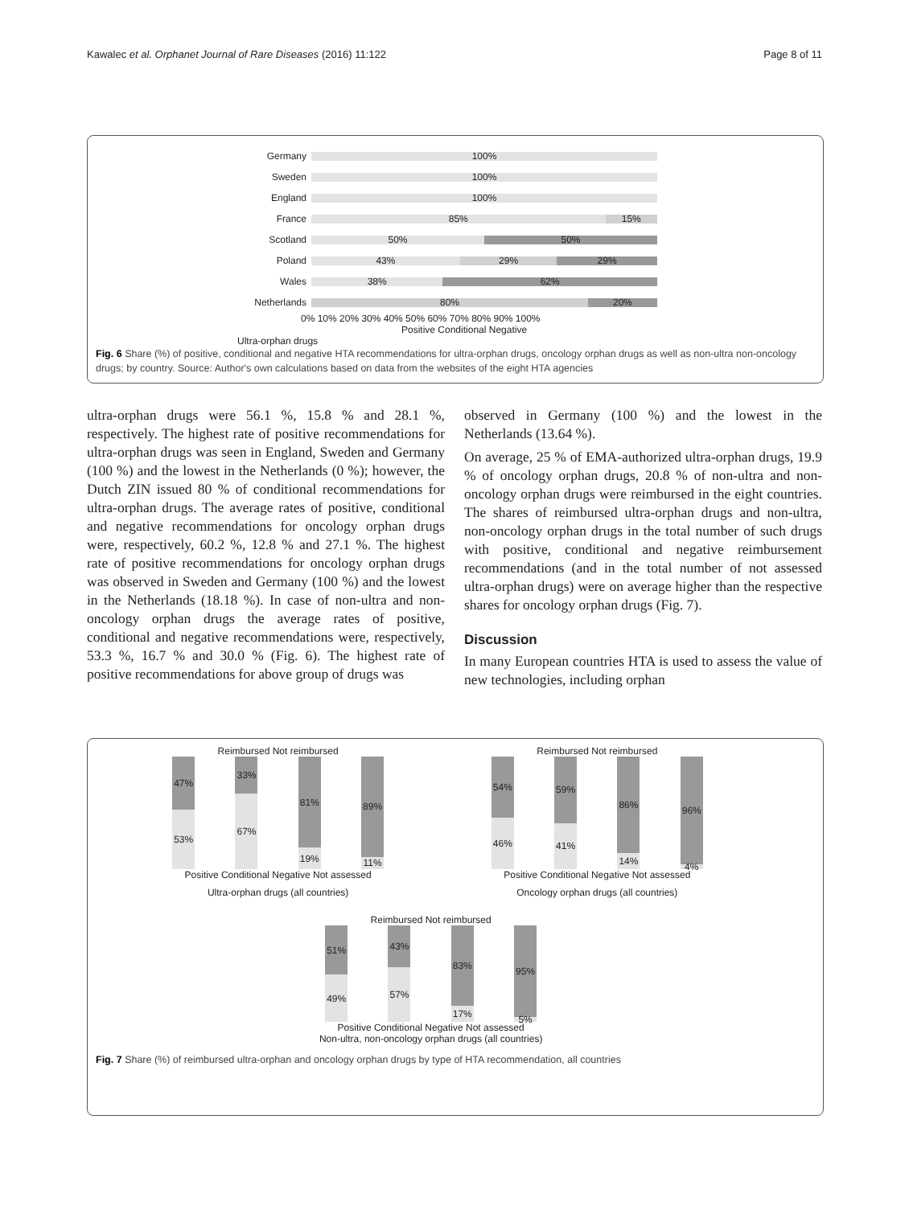Kawalec et al. Orphanet Journal of Rare Diseases (2016) 11:122 Page 8 of 11
Germany
100%
Sweden
100%
England
100%
France
85% 15%
Scotland
50% 50%
Poland
43% 29% 29%
Wales
38% 62%
Netherlands
80% 20%
0% 10% 20% 30% 40% 50% 60% 70% 80% 90% 100%
Positive Conditional Negative
Ultra-orphan drugs
Fig. 6 Share (%) of positive, conditional and negative HTA recommendations for ultra-orphan drugs, oncology orphan drugs as well as non-ultra non-oncology drugs; by country. Source: Author's own calculations based on data from the websites of the eight HTA agencies
ultra-orphan drugs were 56.1 %, 15.8 % and 28.1 %, respectively. The highest rate of positive recommendations for ultra-orphan drugs was seen in England, Sweden and Germany (100 %) and the lowest in the Netherlands (0 %); however, the Dutch ZIN issued 80 % of conditional recommendations for ultra-orphan drugs. The average rates of positive, conditional and negative recommendations for oncology orphan drugs were, respectively, 60.2 %, 12.8 % and 27.1 %. The highest rate of positive recommendations for oncology orphan drugs was observed in Sweden and Germany (100 %) and the lowest in the Netherlands (18.18 %). In case of non-ultra and non-oncology orphan drugs the average rates of positive, conditional and negative recommendations were, respectively, 53.3 %, 16.7 % and 30.0 % (Fig. 6). The highest rate of positive recommendations for above group of drugs was
observed in Germany (100 %) and the lowest in the Netherlands (13.64 %).
On average, 25 % of EMA-authorized ultra-orphan drugs, 19.9 % of oncology orphan drugs, 20.8 % of non-ultra and non-oncology orphan drugs were reimbursed in the eight countries. The shares of reimbursed ultra-orphan drugs and non-ultra, non-oncology orphan drugs in the total number of such drugs with positive, conditional and negative reimbursement recommendations (and in the total number of not assessed ultra-orphan drugs) were on average higher than the respective shares for oncology orphan drugs (Fig. 7).
Discussion
In many European countries HTA is used to assess the value of new technologies, including orphan
Reimbursed Not reimbursed
47%
53%
33%
67%
81%
19%
89%
11%
Positive Conditional Negative Not assessed
Ultra-orphan drugs (all countries)
Reimbursed Not reimbursed
54%
46%
59%
41%
86%
14%
96%
4%
Positive Conditional Negative Not assessed
Oncology orphan drugs (all countries)
Reimbursed Not reimbursed
51%
49%
43%
57%
83%
17%
95%
5%
Positive Conditional Negative Not assessed
Non-ultra, non-oncology orphan drugs (all countries)
Fig. 7 Share (%) of reimbursed ultra-orphan and oncology orphan drugs by type of HTA recommendation, all countries